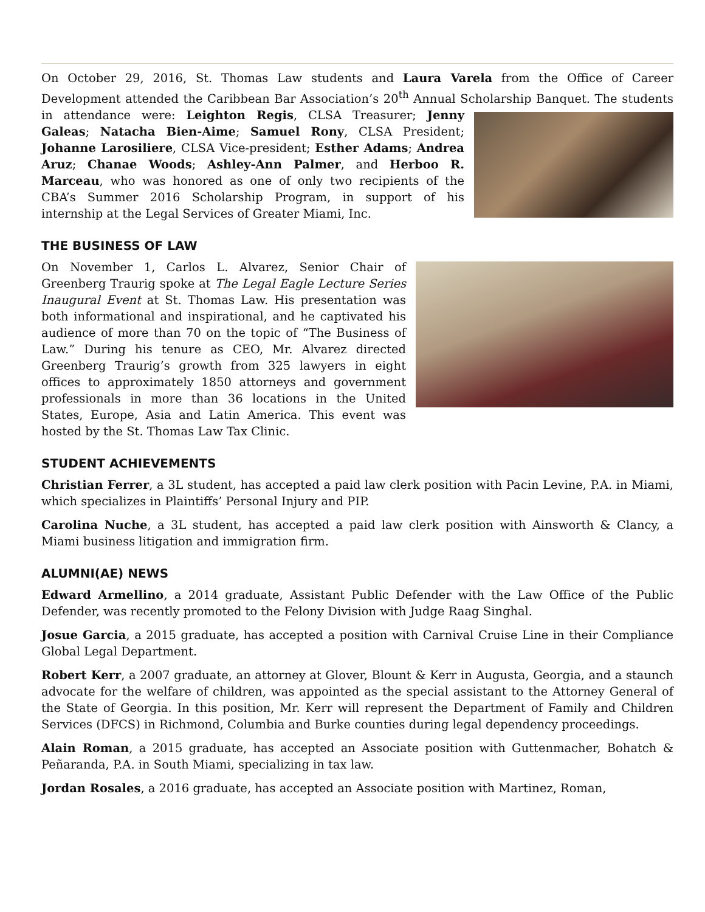On October 29, 2016, St. Thomas Law students and Laura Varela from the Office of Career Development attended the Caribbean Bar Association’s 20<sup>th</sup> Annual Scholarship Banquet. The students in attendance were: Leighton Regis, CLSA Treasurer; Jenny Galeas; Natacha Bien-Aime; Samuel Rony, CLSA President; Johanne Larosiliere, CLSA Vice-president; Esther Adams; Andrea Aruz; Chanae Woods; Ashley-Ann Palmer, and Herboo R. Marceau, who was honored as one of only two recipients of the CBA’s Summer 2016 Scholarship Program, in support of his internship at the Legal Services of Greater Miami, Inc.
THE BUSINESS OF LAW
On November 1, Carlos L. Alvarez, Senior Chair of Greenberg Traurig spoke at The Legal Eagle Lecture Series Inaugural Event at St. Thomas Law. His presentation was both informational and inspirational, and he captivated his audience of more than 70 on the topic of “The Business of Law.” During his tenure as CEO, Mr. Alvarez directed Greenberg Traurig’s growth from 325 lawyers in eight offices to approximately 1850 attorneys and government professionals in more than 36 locations in the United States, Europe, Asia and Latin America. This event was hosted by the St. Thomas Law Tax Clinic.
STUDENT ACHIEVEMENTS
Christian Ferrer, a 3L student, has accepted a paid law clerk position with Pacin Levine, P.A. in Miami, which specializes in Plaintiffs’ Personal Injury and PIP.
Carolina Nuche, a 3L student, has accepted a paid law clerk position with Ainsworth & Clancy, a Miami business litigation and immigration firm.
ALUMNI(AE) NEWS
Edward Armellino, a 2014 graduate, Assistant Public Defender with the Law Office of the Public Defender, was recently promoted to the Felony Division with Judge Raag Singhal.
Josue Garcia, a 2015 graduate, has accepted a position with Carnival Cruise Line in their Compliance Global Legal Department.
Robert Kerr, a 2007 graduate, an attorney at Glover, Blount & Kerr in Augusta, Georgia, and a staunch advocate for the welfare of children, was appointed as the special assistant to the Attorney General of the State of Georgia. In this position, Mr. Kerr will represent the Department of Family and Children Services (DFCS) in Richmond, Columbia and Burke counties during legal dependency proceedings.
Alain Roman, a 2015 graduate, has accepted an Associate position with Guttenmacher, Bohatch & Peñaranda, P.A. in South Miami, specializing in tax law.
Jordan Rosales, a 2016 graduate, has accepted an Associate position with Martinez, Roman,